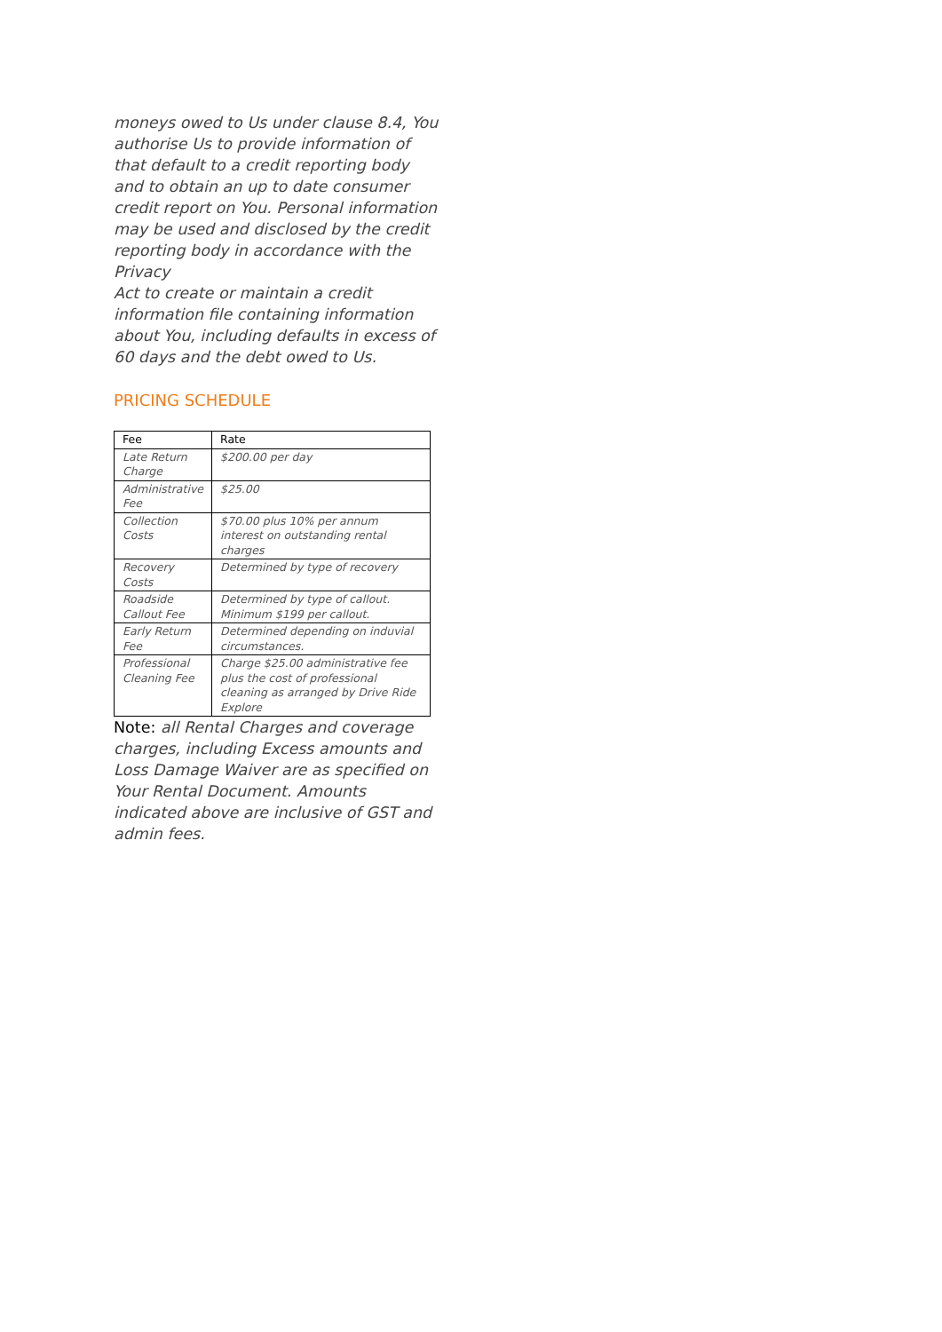moneys owed to Us under clause 8.4, You authorise Us to provide information of that default to a credit reporting body and to obtain an up to date consumer credit report on You. Personal information may be used and disclosed by the credit reporting body in accordance with the Privacy
Act to create or maintain a credit information file containing information about You, including defaults in excess of 60 days and the debt owed to Us.
PRICING SCHEDULE
| Fee | Rate |
| --- | --- |
| Late Return Charge | $200.00 per day |
| Administrative Fee | $25.00 |
| Collection Costs | $70.00 plus 10% per annum interest on outstanding rental charges |
| Recovery Costs | Determined by type of recovery |
| Roadside Callout Fee | Determined by type of callout. Minimum $199 per callout. |
| Early Return Fee | Determined depending on induvial circumstances. |
| Professional Cleaning Fee | Charge $25.00 administrative fee plus the cost of professional cleaning as arranged by Drive Ride Explore |
Note: all Rental Charges and coverage charges, including Excess amounts and Loss Damage Waiver are as specified on Your Rental Document. Amounts indicated above are inclusive of GST and admin fees.